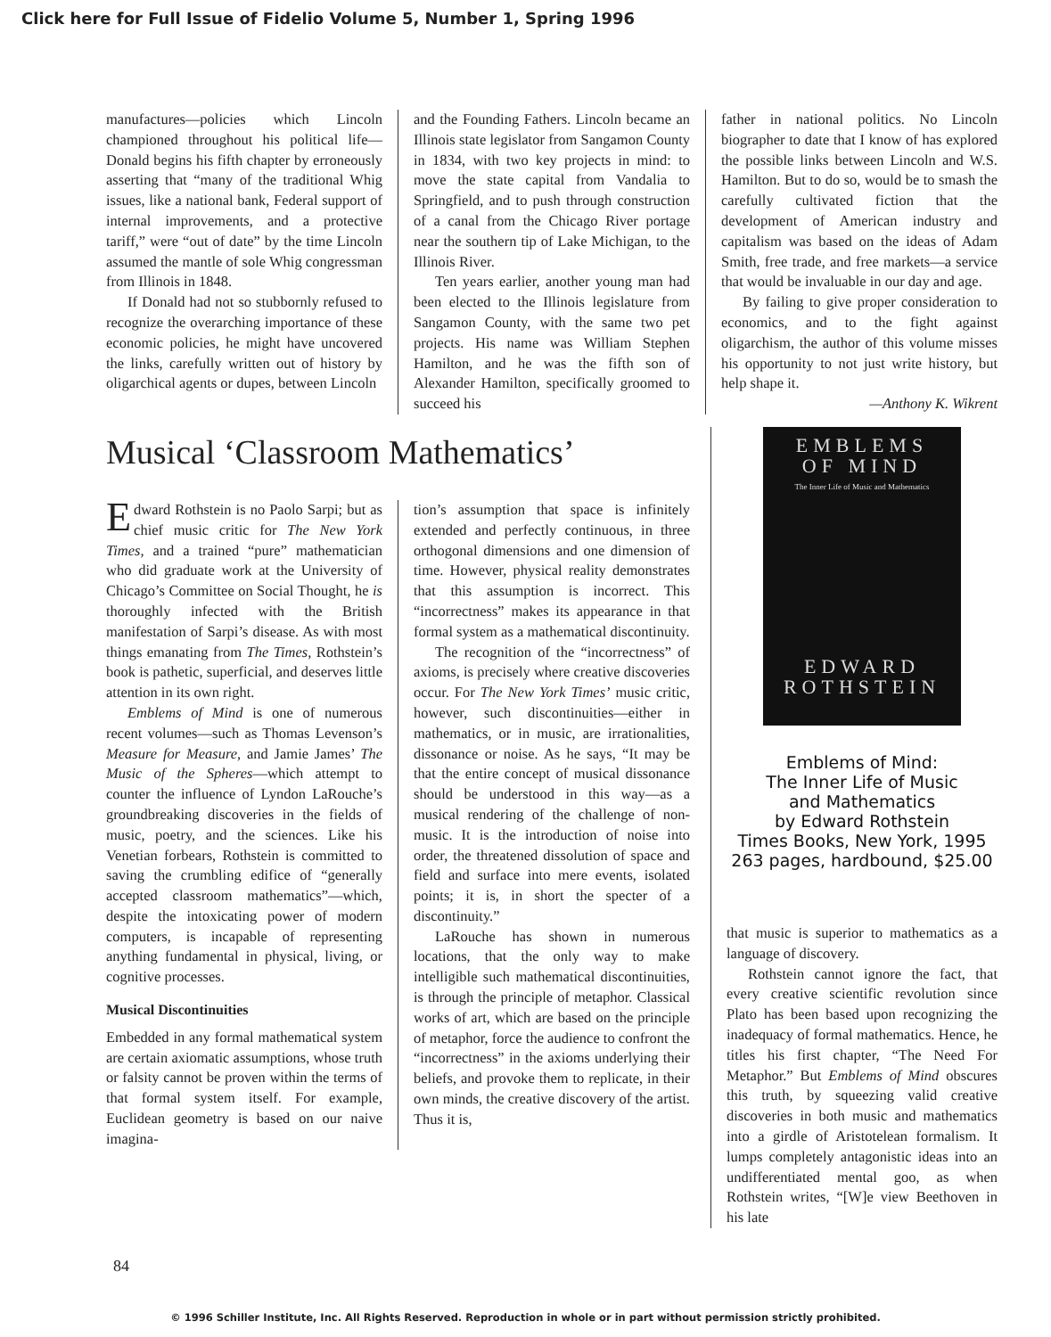Click here for Full Issue of Fidelio Volume 5, Number 1, Spring 1996
manufactures—policies which Lincoln championed throughout his political life—Donald begins his fifth chapter by erroneously asserting that “many of the traditional Whig issues, like a national bank, Federal support of internal improvements, and a protective tariff,” were “out of date” by the time Lincoln assumed the mantle of sole Whig congressman from Illinois in 1848.
If Donald had not so stubbornly refused to recognize the overarching importance of these economic policies, he might have uncovered the links, carefully written out of history by oligarchical agents or dupes, between Lincoln
and the Founding Fathers. Lincoln became an Illinois state legislator from Sangamon County in 1834, with two key projects in mind: to move the state capital from Vandalia to Springfield, and to push through construction of a canal from the Chicago River portage near the southern tip of Lake Michigan, to the Illinois River.
Ten years earlier, another young man had been elected to the Illinois legislature from Sangamon County, with the same two pet projects. His name was William Stephen Hamilton, and he was the fifth son of Alexander Hamilton, specifically groomed to succeed his
father in national politics. No Lincoln biographer to date that I know of has explored the possible links between Lincoln and W.S. Hamilton. But to do so, would be to smash the carefully cultivated fiction that the development of American industry and capitalism was based on the ideas of Adam Smith, free trade, and free markets—a service that would be invaluable in our day and age.
By failing to give proper consideration to economics, and to the fight against oligarchism, the author of this volume misses his opportunity to not just write history, but help shape it.
—Anthony K. Wikrent
Musical ‘Classroom Mathematics’
Edward Rothstein is no Paolo Sarpi; but as chief music critic for The New York Times, and a trained “pure” mathematician who did graduate work at the University of Chicago’s Committee on Social Thought, he is thoroughly infected with the British manifestation of Sarpi’s disease. As with most things emanating from The Times, Rothstein’s book is pathetic, superficial, and deserves little attention in its own right.
Emblems of Mind is one of numerous recent volumes—such as Thomas Levenson’s Measure for Measure, and Jamie James’ The Music of the Spheres—which attempt to counter the influence of Lyndon LaRouche’s groundbreaking discoveries in the fields of music, poetry, and the sciences. Like his Venetian forbears, Rothstein is committed to saving the crumbling edifice of “generally accepted classroom mathematics”—which, despite the intoxicating power of modern computers, is incapable of representing anything fundamental in physical, living, or cognitive processes.
Musical Discontinuities
Embedded in any formal mathematical system are certain axiomatic assumptions, whose truth or falsity cannot be proven within the terms of that formal system itself. For example, Euclidean geometry is based on our naive imagina-
tion’s assumption that space is infinitely extended and perfectly continuous, in three orthogonal dimensions and one dimension of time. However, physical reality demonstrates that this assumption is incorrect. This “incorrectness” makes its appearance in that formal system as a mathematical discontinuity.
The recognition of the “incorrectness” of axioms, is precisely where creative discoveries occur. For The New York Times’ music critic, however, such discontinuities—either in mathematics, or in music, are irrationalities, dissonance or noise. As he says, “It may be that the entire concept of musical dissonance should be understood in this way—as a musical rendering of the challenge of non-music. It is the introduction of noise into order, the threatened dissolution of space and field and surface into mere events, isolated points; it is, in short the specter of a discontinuity.”
LaRouche has shown in numerous locations, that the only way to make intelligible such mathematical discontinuities, is through the principle of metaphor. Classical works of art, which are based on the principle of metaphor, force the audience to confront the “incorrectness” in the axioms underlying their beliefs, and provoke them to replicate, in their own minds, the creative discovery of the artist. Thus it is,
EMBLEMS
OF MIND
The Inner Life of Music and Mathematics
EDWARD
ROTHSTEIN
Emblems of Mind:
The Inner Life of Music
and Mathematics
by Edward Rothstein
Times Books, New York, 1995
263 pages, hardbound, $25.00
that music is superior to mathematics as a language of discovery.
Rothstein cannot ignore the fact, that every creative scientific revolution since Plato has been based upon recognizing the inadequacy of formal mathematics. Hence, he titles his first chapter, “The Need For Metaphor.” But Emblems of Mind obscures this truth, by squeezing valid creative discoveries in both music and mathematics into a girdle of Aristotelean formalism. It lumps completely antagonistic ideas into an undifferentiated mental goo, as when Rothstein writes, “[W]e view Beethoven in his late
84
© 1996 Schiller Institute, Inc. All Rights Reserved. Reproduction in whole or in part without permission strictly prohibited.